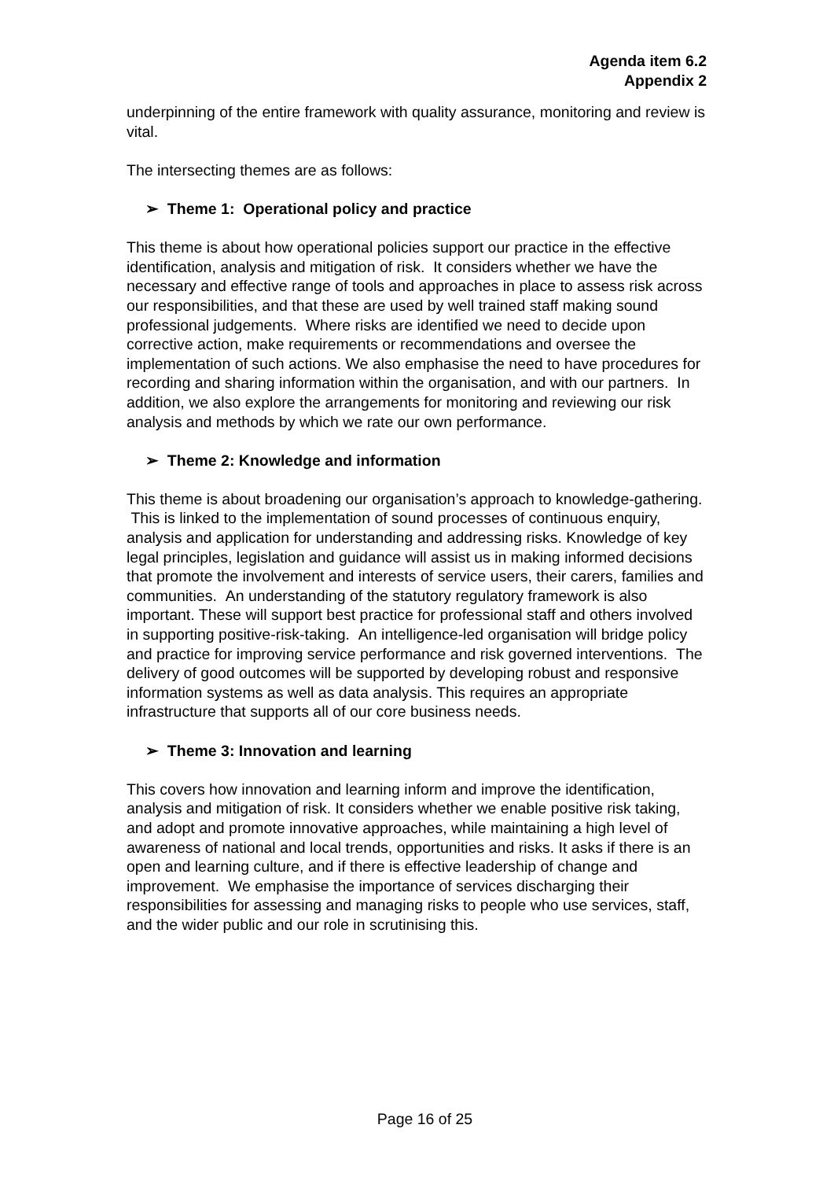Agenda item 6.2
Appendix 2
underpinning of the entire framework with quality assurance, monitoring and review is vital.
The intersecting themes are as follows:
➢ Theme 1: Operational policy and practice
This theme is about how operational policies support our practice in the effective identification, analysis and mitigation of risk. It considers whether we have the necessary and effective range of tools and approaches in place to assess risk across our responsibilities, and that these are used by well trained staff making sound professional judgements. Where risks are identified we need to decide upon corrective action, make requirements or recommendations and oversee the implementation of such actions. We also emphasise the need to have procedures for recording and sharing information within the organisation, and with our partners. In addition, we also explore the arrangements for monitoring and reviewing our risk analysis and methods by which we rate our own performance.
➢ Theme 2: Knowledge and information
This theme is about broadening our organisation’s approach to knowledge-gathering. This is linked to the implementation of sound processes of continuous enquiry, analysis and application for understanding and addressing risks. Knowledge of key legal principles, legislation and guidance will assist us in making informed decisions that promote the involvement and interests of service users, their carers, families and communities. An understanding of the statutory regulatory framework is also important. These will support best practice for professional staff and others involved in supporting positive-risk-taking. An intelligence-led organisation will bridge policy and practice for improving service performance and risk governed interventions. The delivery of good outcomes will be supported by developing robust and responsive information systems as well as data analysis. This requires an appropriate infrastructure that supports all of our core business needs.
➢ Theme 3: Innovation and learning
This covers how innovation and learning inform and improve the identification, analysis and mitigation of risk. It considers whether we enable positive risk taking, and adopt and promote innovative approaches, while maintaining a high level of awareness of national and local trends, opportunities and risks. It asks if there is an open and learning culture, and if there is effective leadership of change and improvement. We emphasise the importance of services discharging their responsibilities for assessing and managing risks to people who use services, staff, and the wider public and our role in scrutinising this.
Page 16 of 25